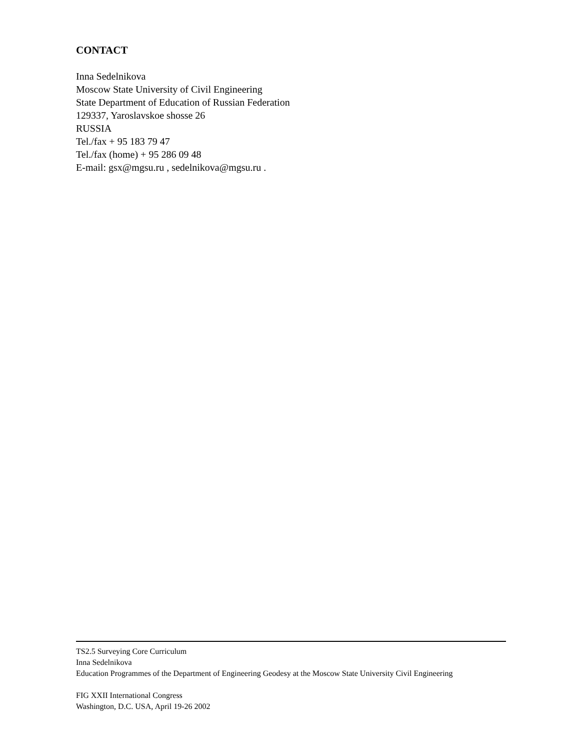CONTACT
Inna Sedelnikova
Moscow State University of Civil Engineering
State Department of Education of Russian Federation
129337, Yaroslavskoe shosse 26
RUSSIA
Tel./fax + 95 183 79 47
Tel./fax (home) + 95 286 09 48
E-mail: gsx@mgsu.ru , sedelnikova@mgsu.ru .
TS2.5 Surveying Core Curriculum
Inna Sedelnikova
Education Programmes of the Department of Engineering Geodesy at the Moscow State University Civil Engineering
FIG XXII International Congress
Washington, D.C. USA, April 19-26 2002